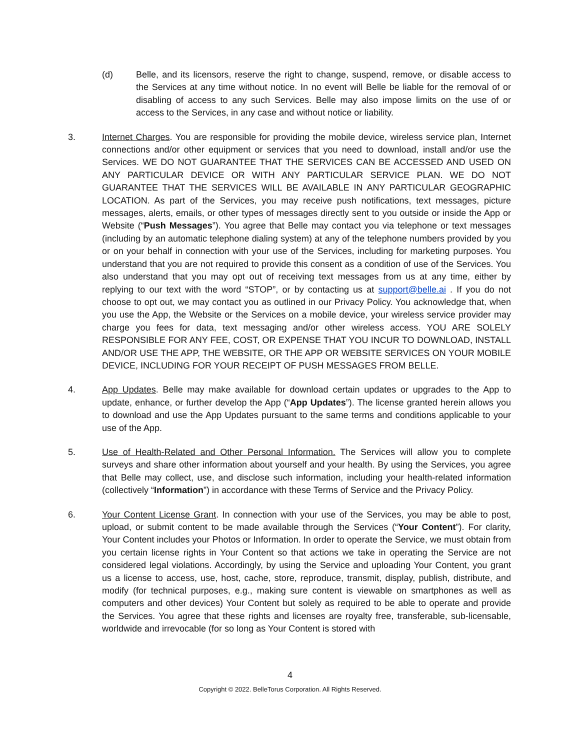(d) Belle, and its licensors, reserve the right to change, suspend, remove, or disable access to the Services at any time without notice. In no event will Belle be liable for the removal of or disabling of access to any such Services. Belle may also impose limits on the use of or access to the Services, in any case and without notice or liability.
3. Internet Charges. You are responsible for providing the mobile device, wireless service plan, Internet connections and/or other equipment or services that you need to download, install and/or use the Services. WE DO NOT GUARANTEE THAT THE SERVICES CAN BE ACCESSED AND USED ON ANY PARTICULAR DEVICE OR WITH ANY PARTICULAR SERVICE PLAN. WE DO NOT GUARANTEE THAT THE SERVICES WILL BE AVAILABLE IN ANY PARTICULAR GEOGRAPHIC LOCATION. As part of the Services, you may receive push notifications, text messages, picture messages, alerts, emails, or other types of messages directly sent to you outside or inside the App or Website (“Push Messages”). You agree that Belle may contact you via telephone or text messages (including by an automatic telephone dialing system) at any of the telephone numbers provided by you or on your behalf in connection with your use of the Services, including for marketing purposes. You understand that you are not required to provide this consent as a condition of use of the Services. You also understand that you may opt out of receiving text messages from us at any time, either by replying to our text with the word “STOP”, or by contacting us at support@belle.ai . If you do not choose to opt out, we may contact you as outlined in our Privacy Policy. You acknowledge that, when you use the App, the Website or the Services on a mobile device, your wireless service provider may charge you fees for data, text messaging and/or other wireless access. YOU ARE SOLELY RESPONSIBLE FOR ANY FEE, COST, OR EXPENSE THAT YOU INCUR TO DOWNLOAD, INSTALL AND/OR USE THE APP, THE WEBSITE, OR THE APP OR WEBSITE SERVICES ON YOUR MOBILE DEVICE, INCLUDING FOR YOUR RECEIPT OF PUSH MESSAGES FROM BELLE.
4. App Updates. Belle may make available for download certain updates or upgrades to the App to update, enhance, or further develop the App (“App Updates”). The license granted herein allows you to download and use the App Updates pursuant to the same terms and conditions applicable to your use of the App.
5. Use of Health-Related and Other Personal Information. The Services will allow you to complete surveys and share other information about yourself and your health. By using the Services, you agree that Belle may collect, use, and disclose such information, including your health-related information (collectively “Information”) in accordance with these Terms of Service and the Privacy Policy.
6. Your Content License Grant. In connection with your use of the Services, you may be able to post, upload, or submit content to be made available through the Services (“Your Content”). For clarity, Your Content includes your Photos or Information. In order to operate the Service, we must obtain from you certain license rights in Your Content so that actions we take in operating the Service are not considered legal violations. Accordingly, by using the Service and uploading Your Content, you grant us a license to access, use, host, cache, store, reproduce, transmit, display, publish, distribute, and modify (for technical purposes, e.g., making sure content is viewable on smartphones as well as computers and other devices) Your Content but solely as required to be able to operate and provide the Services. You agree that these rights and licenses are royalty free, transferable, sub-licensable, worldwide and irrevocable (for so long as Your Content is stored with
4
Copyright © 2022. BelleTorus Corporation. All Rights Reserved.